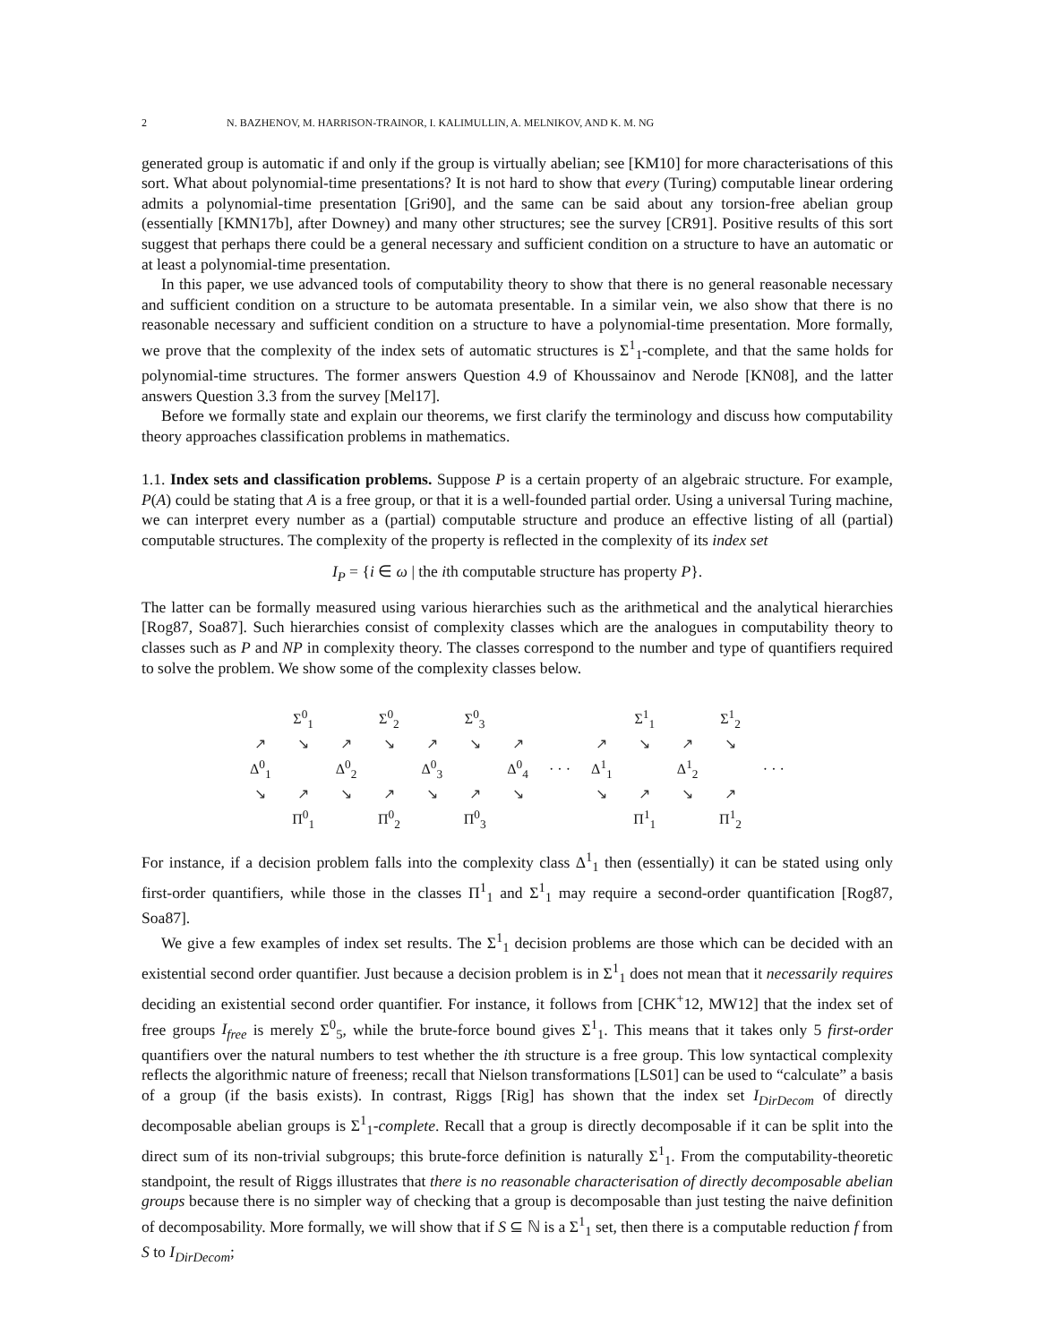2 N. BAZHENOV, M. HARRISON-TRAINOR, I. KALIMULLIN, A. MELNIKOV, AND K. M. NG
generated group is automatic if and only if the group is virtually abelian; see [KM10] for more characterisations of this sort. What about polynomial-time presentations? It is not hard to show that every (Turing) computable linear ordering admits a polynomial-time presentation [Gri90], and the same can be said about any torsion-free abelian group (essentially [KMN17b], after Downey) and many other structures; see the survey [CR91]. Positive results of this sort suggest that perhaps there could be a general necessary and sufficient condition on a structure to have an automatic or at least a polynomial-time presentation.
In this paper, we use advanced tools of computability theory to show that there is no general reasonable necessary and sufficient condition on a structure to be automata presentable. In a similar vein, we also show that there is no reasonable necessary and sufficient condition on a structure to have a polynomial-time presentation. More formally, we prove that the complexity of the index sets of automatic structures is Σ<sup>1</sup><sub>1</sub>-complete, and that the same holds for polynomial-time structures. The former answers Question 4.9 of Khoussainov and Nerode [KN08], and the latter answers Question 3.3 from the survey [Mel17].
Before we formally state and explain our theorems, we first clarify the terminology and discuss how computability theory approaches classification problems in mathematics.
1.1. Index sets and classification problems. Suppose P is a certain property of an algebraic structure. For example, P(A) could be stating that A is a free group, or that it is a well-founded partial order. Using a universal Turing machine, we can interpret every number as a (partial) computable structure and produce an effective listing of all (partial) computable structures. The complexity of the property is reflected in the complexity of its index set
I<sub>P</sub> = {i ∈ ω | the ith computable structure has property P}.
The latter can be formally measured using various hierarchies such as the arithmetical and the analytical hierarchies [Rog87, Soa87]. Such hierarchies consist of complexity classes which are the analogues in computability theory to classes such as P and NP in complexity theory. The classes correspond to the number and type of quantifiers required to solve the problem. We show some of the complexity classes below.
| | Σ<sup>0</sup><sub>1</sub> | | Σ<sup>0</sup><sub>2</sub> | | Σ<sup>0</sup><sub>3</sub> | | | | Σ<sup>1</sup><sub>1</sub> | | Σ<sup>1</sup><sub>2</sub> | |
| ↗ | ↘ | ↗ | ↘ | ↗ | ↘ | ↗ | | ↗ | ↘ | ↗ | ↘ | |
| Δ<sup>0</sup><sub>1</sub> | | Δ<sup>0</sup><sub>2</sub> | | Δ<sup>0</sup><sub>3</sub> | | Δ<sup>0</sup><sub>4</sub> | · · · | Δ<sup>1</sup><sub>1</sub> | | Δ<sup>1</sup><sub>2</sub> | | · · · |
| ↘ | ↗ | ↘ | ↗ | ↘ | ↗ | ↘ | | ↘ | ↗ | ↘ | ↗ | |
| | Π<sup>0</sup><sub>1</sub> | | Π<sup>0</sup><sub>2</sub> | | Π<sup>0</sup><sub>3</sub> | | | | Π<sup>1</sup><sub>1</sub> | | Π<sup>1</sup><sub>2</sub> | |
For instance, if a decision problem falls into the complexity class Δ<sup>1</sup><sub>1</sub> then (essentially) it can be stated using only first-order quantifiers, while those in the classes Π<sup>1</sup><sub>1</sub> and Σ<sup>1</sup><sub>1</sub> may require a second-order quantification [Rog87, Soa87].
We give a few examples of index set results. The Σ<sup>1</sup><sub>1</sub> decision problems are those which can be decided with an existential second order quantifier. Just because a decision problem is in Σ<sup>1</sup><sub>1</sub> does not mean that it necessarily requires deciding an existential second order quantifier. For instance, it follows from [CHK<sup>+</sup>12, MW12] that the index set of free groups I<sub>free</sub> is merely Σ<sup>0</sup><sub>5</sub>, while the brute-force bound gives Σ<sup>1</sup><sub>1</sub>. This means that it takes only 5 first-order quantifiers over the natural numbers to test whether the ith structure is a free group. This low syntactical complexity reflects the algorithmic nature of freeness; recall that Nielson transformations [LS01] can be used to “calculate” a basis of a group (if the basis exists). In contrast, Riggs [Rig] has shown that the index set I<sub>DirDecom</sub> of directly decomposable abelian groups is Σ<sup>1</sup><sub>1</sub>-complete. Recall that a group is directly decomposable if it can be split into the direct sum of its non-trivial subgroups; this brute-force definition is naturally Σ<sup>1</sup><sub>1</sub>. From the computability-theoretic standpoint, the result of Riggs illustrates that there is no reasonable characterisation of directly decomposable abelian groups because there is no simpler way of checking that a group is decomposable than just testing the naive definition of decomposability. More formally, we will show that if S ⊆ ℕ is a Σ<sup>1</sup><sub>1</sub> set, then there is a computable reduction f from S to I<sub>DirDecom</sub>;